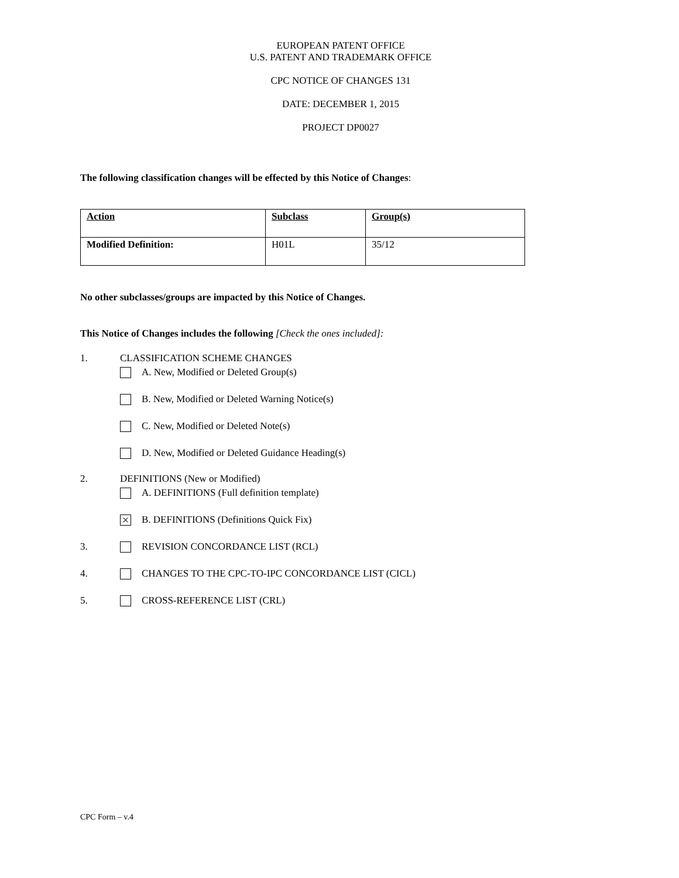EUROPEAN PATENT OFFICE
U.S. PATENT AND TRADEMARK OFFICE
CPC NOTICE OF CHANGES 131
DATE: DECEMBER 1, 2015
PROJECT DP0027
The following classification changes will be effected by this Notice of Changes:
| Action | Subclass | Group(s) |
| Modified Definition: | H01L | 35/12 |
No other subclasses/groups are impacted by this Notice of Changes.
This Notice of Changes includes the following [Check the ones included]:
1. CLASSIFICATION SCHEME CHANGES
A. New, Modified or Deleted Group(s)
B. New, Modified or Deleted Warning Notice(s)
C. New, Modified or Deleted Note(s)
D. New, Modified or Deleted Guidance Heading(s)
2. DEFINITIONS (New or Modified)
A. DEFINITIONS (Full definition template)
× B. DEFINITIONS (Definitions Quick Fix)
3. REVISION CONCORDANCE LIST (RCL)
4. CHANGES TO THE CPC-TO-IPC CONCORDANCE LIST (CICL)
5. CROSS-REFERENCE LIST (CRL)
CPC Form – v.4